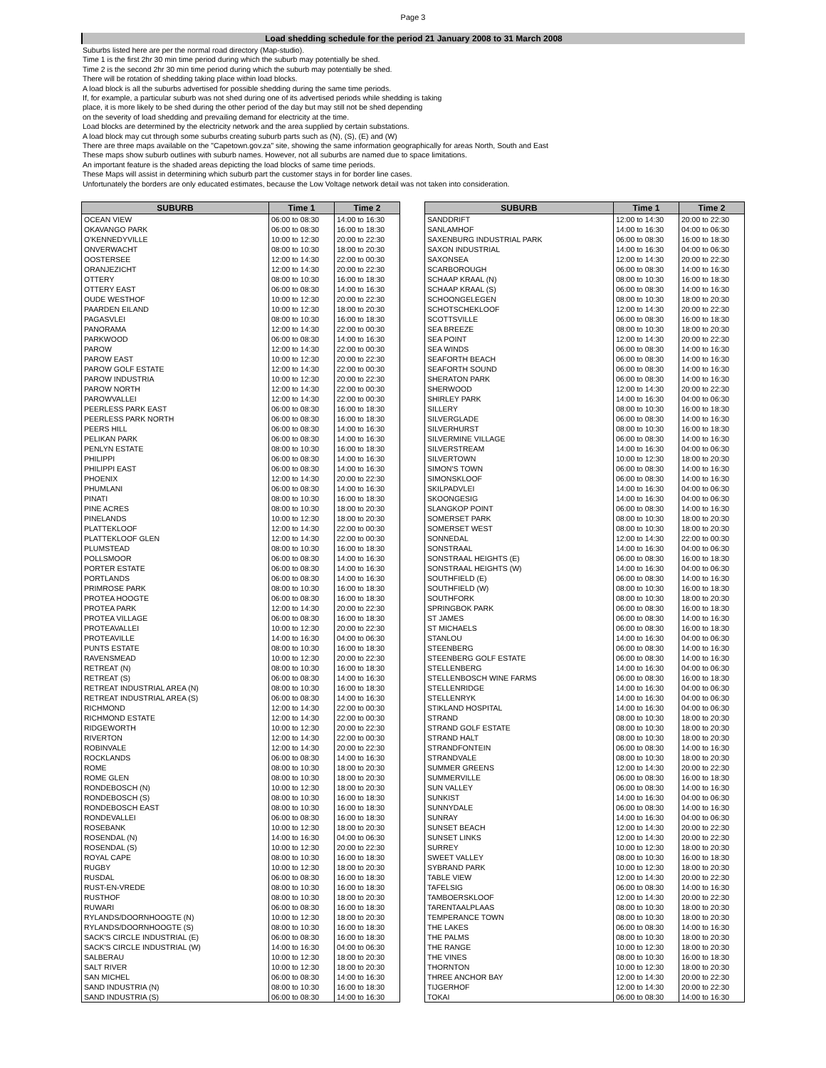Page 3
Load shedding schedule for the period 21 January 2008 to 31 March 2008
Suburbs listed here are per the normal road directory (Map-studio).
Time 1 is the first 2hr 30 min time period during which the suburb may potentially be shed.
Time 2 is the second 2hr 30 min time period during which the suburb may potentially be shed.
There will be rotation of shedding taking place within load blocks.
A load block is all the suburbs advertised for possible shedding during the same time periods.
If, for example, a particular suburb was not shed during one of its advertised periods while shedding is taking
place, it is more likely to be shed during the other period of the day but may still not be shed depending
on the severity of load shedding and prevailing demand for electricity at the time.
Load blocks are determined by the electricity network and the area supplied by certain substations.
A load block may cut through some suburbs creating suburb parts such as (N), (S), (E) and (W)
There are three maps available on the "Capetown.gov.za" site, showing the same information geographically for areas North, South and East
These maps show suburb outlines with suburb names. However, not all suburbs are named due to space limitations.
An important feature is the shaded areas depicting the load blocks of same time periods.
These Maps will assist in determining which suburb part the customer stays in for border line cases.
Unfortunately the borders are only educated estimates, because the Low Voltage network detail was not taken into consideration.
| SUBURB | Time 1 | Time 2 |
| --- | --- | --- |
| OCEAN VIEW | 06:00 to 08:30 | 14:00 to 16:30 |
| OKAVANGO PARK | 06:00 to 08:30 | 16:00 to 18:30 |
| O'KENNEDYVILLE | 10:00 to 12:30 | 20:00 to 22:30 |
| ONVERWACHT | 08:00 to 10:30 | 18:00 to 20:30 |
| OOSTERSEE | 12:00 to 14:30 | 22:00 to 00:30 |
| ORANJEZICHT | 12:00 to 14:30 | 20:00 to 22:30 |
| OTTERY | 08:00 to 10:30 | 16:00 to 18:30 |
| OTTERY EAST | 06:00 to 08:30 | 14:00 to 16:30 |
| OUDE WESTHOF | 10:00 to 12:30 | 20:00 to 22:30 |
| PAARDEN EILAND | 10:00 to 12:30 | 18:00 to 20:30 |
| PAGASVLEI | 08:00 to 10:30 | 16:00 to 18:30 |
| PANORAMA | 12:00 to 14:30 | 22:00 to 00:30 |
| PARKWOOD | 06:00 to 08:30 | 14:00 to 16:30 |
| PAROW | 12:00 to 14:30 | 22:00 to 00:30 |
| PAROW EAST | 10:00 to 12:30 | 20:00 to 22:30 |
| PAROW GOLF ESTATE | 12:00 to 14:30 | 22:00 to 00:30 |
| PAROW INDUSTRIA | 10:00 to 12:30 | 20:00 to 22:30 |
| PAROW NORTH | 12:00 to 14:30 | 22:00 to 00:30 |
| PAROWVALLEI | 12:00 to 14:30 | 22:00 to 00:30 |
| PEERLESS PARK EAST | 06:00 to 08:30 | 16:00 to 18:30 |
| PEERLESS PARK NORTH | 06:00 to 08:30 | 16:00 to 18:30 |
| PEERS HILL | 06:00 to 08:30 | 14:00 to 16:30 |
| PELIKAN PARK | 06:00 to 08:30 | 14:00 to 16:30 |
| PENLYN ESTATE | 08:00 to 10:30 | 16:00 to 18:30 |
| PHILIPPI | 06:00 to 08:30 | 14:00 to 16:30 |
| PHILIPPI EAST | 06:00 to 08:30 | 14:00 to 16:30 |
| PHOENIX | 12:00 to 14:30 | 20:00 to 22:30 |
| PHUMLANI | 06:00 to 08:30 | 14:00 to 16:30 |
| PINATI | 08:00 to 10:30 | 16:00 to 18:30 |
| PINE ACRES | 08:00 to 10:30 | 18:00 to 20:30 |
| PINELANDS | 10:00 to 12:30 | 18:00 to 20:30 |
| PLATTEKLOOF | 12:00 to 14:30 | 22:00 to 00:30 |
| PLATTEKLOOF GLEN | 12:00 to 14:30 | 22:00 to 00:30 |
| PLUMSTEAD | 08:00 to 10:30 | 16:00 to 18:30 |
| POLLSMOOR | 06:00 to 08:30 | 14:00 to 16:30 |
| PORTER ESTATE | 06:00 to 08:30 | 14:00 to 16:30 |
| PORTLANDS | 06:00 to 08:30 | 14:00 to 16:30 |
| PRIMROSE PARK | 08:00 to 10:30 | 16:00 to 18:30 |
| PROTEA HOOGTE | 06:00 to 08:30 | 16:00 to 18:30 |
| PROTEA PARK | 12:00 to 14:30 | 20:00 to 22:30 |
| PROTEA VILLAGE | 06:00 to 08:30 | 16:00 to 18:30 |
| PROTEAVALLEI | 10:00 to 12:30 | 20:00 to 22:30 |
| PROTEAVILLE | 14:00 to 16:30 | 04:00 to 06:30 |
| PUNTS ESTATE | 08:00 to 10:30 | 16:00 to 18:30 |
| RAVENSMEAD | 10:00 to 12:30 | 20:00 to 22:30 |
| RETREAT (N) | 08:00 to 10:30 | 16:00 to 18:30 |
| RETREAT (S) | 06:00 to 08:30 | 14:00 to 16:30 |
| RETREAT INDUSTRIAL AREA (N) | 08:00 to 10:30 | 16:00 to 18:30 |
| RETREAT INDUSTRIAL AREA (S) | 06:00 to 08:30 | 14:00 to 16:30 |
| RICHMOND | 12:00 to 14:30 | 22:00 to 00:30 |
| RICHMOND ESTATE | 12:00 to 14:30 | 22:00 to 00:30 |
| RIDGEWORTH | 10:00 to 12:30 | 20:00 to 22:30 |
| RIVERTON | 12:00 to 14:30 | 22:00 to 00:30 |
| ROBINVALE | 12:00 to 14:30 | 20:00 to 22:30 |
| ROCKLANDS | 06:00 to 08:30 | 14:00 to 16:30 |
| ROME | 08:00 to 10:30 | 18:00 to 20:30 |
| ROME GLEN | 08:00 to 10:30 | 18:00 to 20:30 |
| RONDEBOSCH (N) | 10:00 to 12:30 | 18:00 to 20:30 |
| RONDEBOSCH (S) | 08:00 to 10:30 | 16:00 to 18:30 |
| RONDEBOSCH EAST | 08:00 to 10:30 | 16:00 to 18:30 |
| RONDEVALLEI | 06:00 to 08:30 | 16:00 to 18:30 |
| ROSEBANK | 10:00 to 12:30 | 18:00 to 20:30 |
| ROSENDAL (N) | 14:00 to 16:30 | 04:00 to 06:30 |
| ROSENDAL (S) | 10:00 to 12:30 | 20:00 to 22:30 |
| ROYAL CAPE | 08:00 to 10:30 | 16:00 to 18:30 |
| RUGBY | 10:00 to 12:30 | 18:00 to 20:30 |
| RUSDAL | 06:00 to 08:30 | 16:00 to 18:30 |
| RUST-EN-VREDE | 08:00 to 10:30 | 16:00 to 18:30 |
| RUSTHOF | 08:00 to 10:30 | 18:00 to 20:30 |
| RUWARI | 06:00 to 08:30 | 16:00 to 18:30 |
| RYLANDS/DOORNHOOGTE (N) | 10:00 to 12:30 | 18:00 to 20:30 |
| RYLANDS/DOORNHOOGTE (S) | 08:00 to 10:30 | 16:00 to 18:30 |
| SACK'S CIRCLE INDUSTRIAL (E) | 06:00 to 08:30 | 16:00 to 18:30 |
| SACK'S CIRCLE INDUSTRIAL (W) | 14:00 to 16:30 | 04:00 to 06:30 |
| SALBERAU | 10:00 to 12:30 | 18:00 to 20:30 |
| SALT RIVER | 10:00 to 12:30 | 18:00 to 20:30 |
| SAN MICHEL | 06:00 to 08:30 | 14:00 to 16:30 |
| SAND INDUSTRIA (N) | 08:00 to 10:30 | 16:00 to 18:30 |
| SAND INDUSTRIA (S) | 06:00 to 08:30 | 14:00 to 16:30 |
| SUBURB | Time 1 | Time 2 |
| --- | --- | --- |
| SANDDRIFT | 12:00 to 14:30 | 20:00 to 22:30 |
| SANLAMHOF | 14:00 to 16:30 | 04:00 to 06:30 |
| SAXENBURG INDUSTRIAL PARK | 06:00 to 08:30 | 16:00 to 18:30 |
| SAXON INDUSTRIAL | 14:00 to 16:30 | 04:00 to 06:30 |
| SAXONSEA | 12:00 to 14:30 | 20:00 to 22:30 |
| SCARBOROUGH | 06:00 to 08:30 | 14:00 to 16:30 |
| SCHAAP KRAAL (N) | 08:00 to 10:30 | 16:00 to 18:30 |
| SCHAAP KRAAL (S) | 06:00 to 08:30 | 14:00 to 16:30 |
| SCHOONGELEGEN | 08:00 to 10:30 | 18:00 to 20:30 |
| SCHOTSCHEKLOOF | 12:00 to 14:30 | 20:00 to 22:30 |
| SCOTTSVILLE | 06:00 to 08:30 | 16:00 to 18:30 |
| SEA BREEZE | 08:00 to 10:30 | 18:00 to 20:30 |
| SEA POINT | 12:00 to 14:30 | 20:00 to 22:30 |
| SEA WINDS | 06:00 to 08:30 | 14:00 to 16:30 |
| SEAFORTH BEACH | 06:00 to 08:30 | 14:00 to 16:30 |
| SEAFORTH SOUND | 06:00 to 08:30 | 14:00 to 16:30 |
| SHERATON PARK | 06:00 to 08:30 | 14:00 to 16:30 |
| SHERWOOD | 12:00 to 14:30 | 20:00 to 22:30 |
| SHIRLEY PARK | 14:00 to 16:30 | 04:00 to 06:30 |
| SILLERY | 08:00 to 10:30 | 16:00 to 18:30 |
| SILVERGLADE | 06:00 to 08:30 | 14:00 to 16:30 |
| SILVERHURST | 08:00 to 10:30 | 16:00 to 18:30 |
| SILVERMINE VILLAGE | 06:00 to 08:30 | 14:00 to 16:30 |
| SILVERSTREAM | 14:00 to 16:30 | 04:00 to 06:30 |
| SILVERTOWN | 10:00 to 12:30 | 18:00 to 20:30 |
| SIMON'S TOWN | 06:00 to 08:30 | 14:00 to 16:30 |
| SIMONSKLOOF | 06:00 to 08:30 | 14:00 to 16:30 |
| SKILPADVLEI | 14:00 to 16:30 | 04:00 to 06:30 |
| SKOONGESIG | 14:00 to 16:30 | 04:00 to 06:30 |
| SLANGKOP POINT | 06:00 to 08:30 | 14:00 to 16:30 |
| SOMERSET PARK | 08:00 to 10:30 | 18:00 to 20:30 |
| SOMERSET WEST | 08:00 to 10:30 | 18:00 to 20:30 |
| SONNEDAL | 12:00 to 14:30 | 22:00 to 00:30 |
| SONSTRAAL | 14:00 to 16:30 | 04:00 to 06:30 |
| SONSTRAAL HEIGHTS (E) | 06:00 to 08:30 | 16:00 to 18:30 |
| SONSTRAAL HEIGHTS (W) | 14:00 to 16:30 | 04:00 to 06:30 |
| SOUTHFIELD (E) | 06:00 to 08:30 | 14:00 to 16:30 |
| SOUTHFIELD (W) | 08:00 to 10:30 | 16:00 to 18:30 |
| SOUTHFORK | 08:00 to 10:30 | 18:00 to 20:30 |
| SPRINGBOK PARK | 06:00 to 08:30 | 16:00 to 18:30 |
| ST JAMES | 06:00 to 08:30 | 14:00 to 16:30 |
| ST MICHAELS | 06:00 to 08:30 | 16:00 to 18:30 |
| STANLOU | 14:00 to 16:30 | 04:00 to 06:30 |
| STEENBERG | 06:00 to 08:30 | 14:00 to 16:30 |
| STEENBERG GOLF ESTATE | 06:00 to 08:30 | 14:00 to 16:30 |
| STELLENBERG | 14:00 to 16:30 | 04:00 to 06:30 |
| STELLENBOSCH WINE FARMS | 06:00 to 08:30 | 16:00 to 18:30 |
| STELLENRIDGE | 14:00 to 16:30 | 04:00 to 06:30 |
| STELLENRYK | 14:00 to 16:30 | 04:00 to 06:30 |
| STIKLAND HOSPITAL | 14:00 to 16:30 | 04:00 to 06:30 |
| STRAND | 08:00 to 10:30 | 18:00 to 20:30 |
| STRAND GOLF ESTATE | 08:00 to 10:30 | 18:00 to 20:30 |
| STRAND HALT | 08:00 to 10:30 | 18:00 to 20:30 |
| STRANDFONTEIN | 06:00 to 08:30 | 14:00 to 16:30 |
| STRANDVALE | 08:00 to 10:30 | 18:00 to 20:30 |
| SUMMER GREENS | 12:00 to 14:30 | 20:00 to 22:30 |
| SUMMERVILLE | 06:00 to 08:30 | 16:00 to 18:30 |
| SUN VALLEY | 06:00 to 08:30 | 14:00 to 16:30 |
| SUNKIST | 14:00 to 16:30 | 04:00 to 06:30 |
| SUNNYDALE | 06:00 to 08:30 | 14:00 to 16:30 |
| SUNRAY | 14:00 to 16:30 | 04:00 to 06:30 |
| SUNSET BEACH | 12:00 to 14:30 | 20:00 to 22:30 |
| SUNSET LINKS | 12:00 to 14:30 | 20:00 to 22:30 |
| SURREY | 10:00 to 12:30 | 18:00 to 20:30 |
| SWEET VALLEY | 08:00 to 10:30 | 16:00 to 18:30 |
| SYBRAND PARK | 10:00 to 12:30 | 18:00 to 20:30 |
| TABLE VIEW | 12:00 to 14:30 | 20:00 to 22:30 |
| TAFELSIG | 06:00 to 08:30 | 14:00 to 16:30 |
| TAMBOERSKLOOF | 12:00 to 14:30 | 20:00 to 22:30 |
| TARENTAALPLAAS | 08:00 to 10:30 | 18:00 to 20:30 |
| TEMPERANCE TOWN | 08:00 to 10:30 | 18:00 to 20:30 |
| THE LAKES | 06:00 to 08:30 | 14:00 to 16:30 |
| THE PALMS | 08:00 to 10:30 | 18:00 to 20:30 |
| THE RANGE | 10:00 to 12:30 | 18:00 to 20:30 |
| THE VINES | 08:00 to 10:30 | 16:00 to 18:30 |
| THORNTON | 10:00 to 12:30 | 18:00 to 20:30 |
| THREE ANCHOR BAY | 12:00 to 14:30 | 20:00 to 22:30 |
| TIJGERHOF | 12:00 to 14:30 | 20:00 to 22:30 |
| TOKAI | 06:00 to 08:30 | 14:00 to 16:30 |